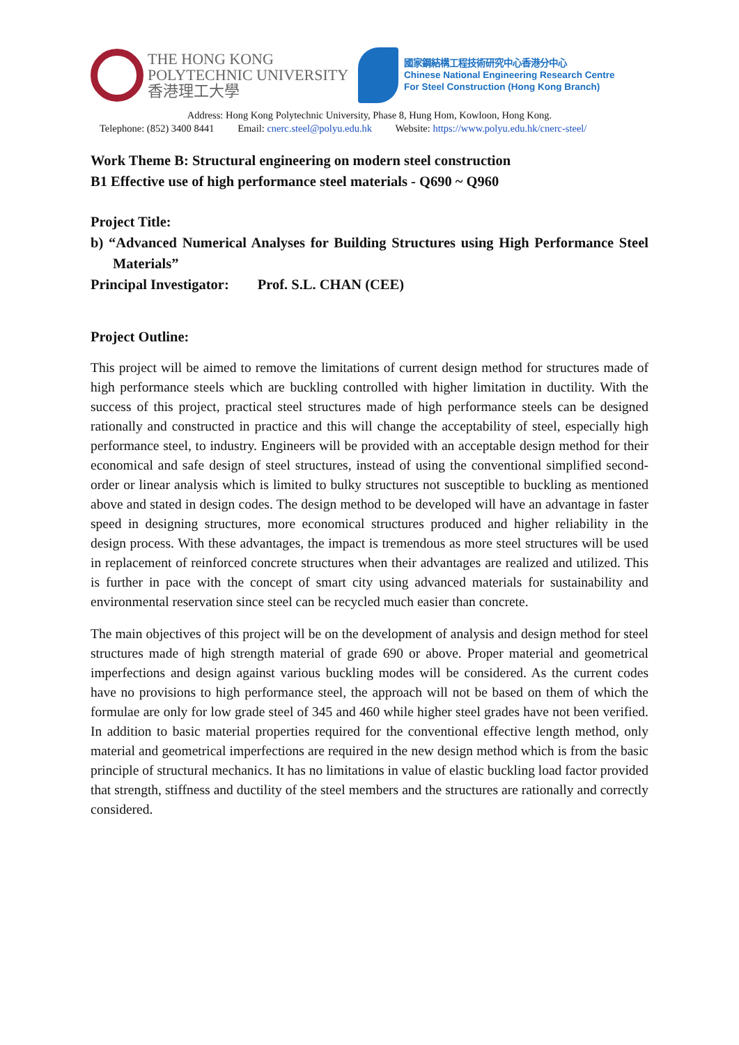THE HONG KONG
POLYTECHNIC UNIVERSITY
香港理工大學
國家鋼結構工程技術研究中心香港分中心
Chinese National Engineering Research Centre
For Steel Construction (Hong Kong Branch)
Address: Hong Kong Polytechnic University, Phase 8, Hung Hom, Kowloon, Hong Kong.
Telephone: (852) 3400 8441 Email: cnerc.steel@polyu.edu.hk Website: https://www.polyu.edu.hk/cnerc-steel/
Work Theme B: Structural engineering on modern steel construction
B1 Effective use of high performance steel materials - Q690 ~ Q960
Project Title:
b) “Advanced Numerical Analyses for Building Structures using High Performance Steel Materials”
Principal Investigator: Prof. S.L. CHAN (CEE)
Project Outline:
This project will be aimed to remove the limitations of current design method for structures made of high performance steels which are buckling controlled with higher limitation in ductility. With the success of this project, practical steel structures made of high performance steels can be designed rationally and constructed in practice and this will change the acceptability of steel, especially high performance steel, to industry. Engineers will be provided with an acceptable design method for their economical and safe design of steel structures, instead of using the conventional simplified second-order or linear analysis which is limited to bulky structures not susceptible to buckling as mentioned above and stated in design codes. The design method to be developed will have an advantage in faster speed in designing structures, more economical structures produced and higher reliability in the design process. With these advantages, the impact is tremendous as more steel structures will be used in replacement of reinforced concrete structures when their advantages are realized and utilized. This is further in pace with the concept of smart city using advanced materials for sustainability and environmental reservation since steel can be recycled much easier than concrete.
The main objectives of this project will be on the development of analysis and design method for steel structures made of high strength material of grade 690 or above. Proper material and geometrical imperfections and design against various buckling modes will be considered. As the current codes have no provisions to high performance steel, the approach will not be based on them of which the formulae are only for low grade steel of 345 and 460 while higher steel grades have not been verified. In addition to basic material properties required for the conventional effective length method, only material and geometrical imperfections are required in the new design method which is from the basic principle of structural mechanics. It has no limitations in value of elastic buckling load factor provided that strength, stiffness and ductility of the steel members and the structures are rationally and correctly considered.